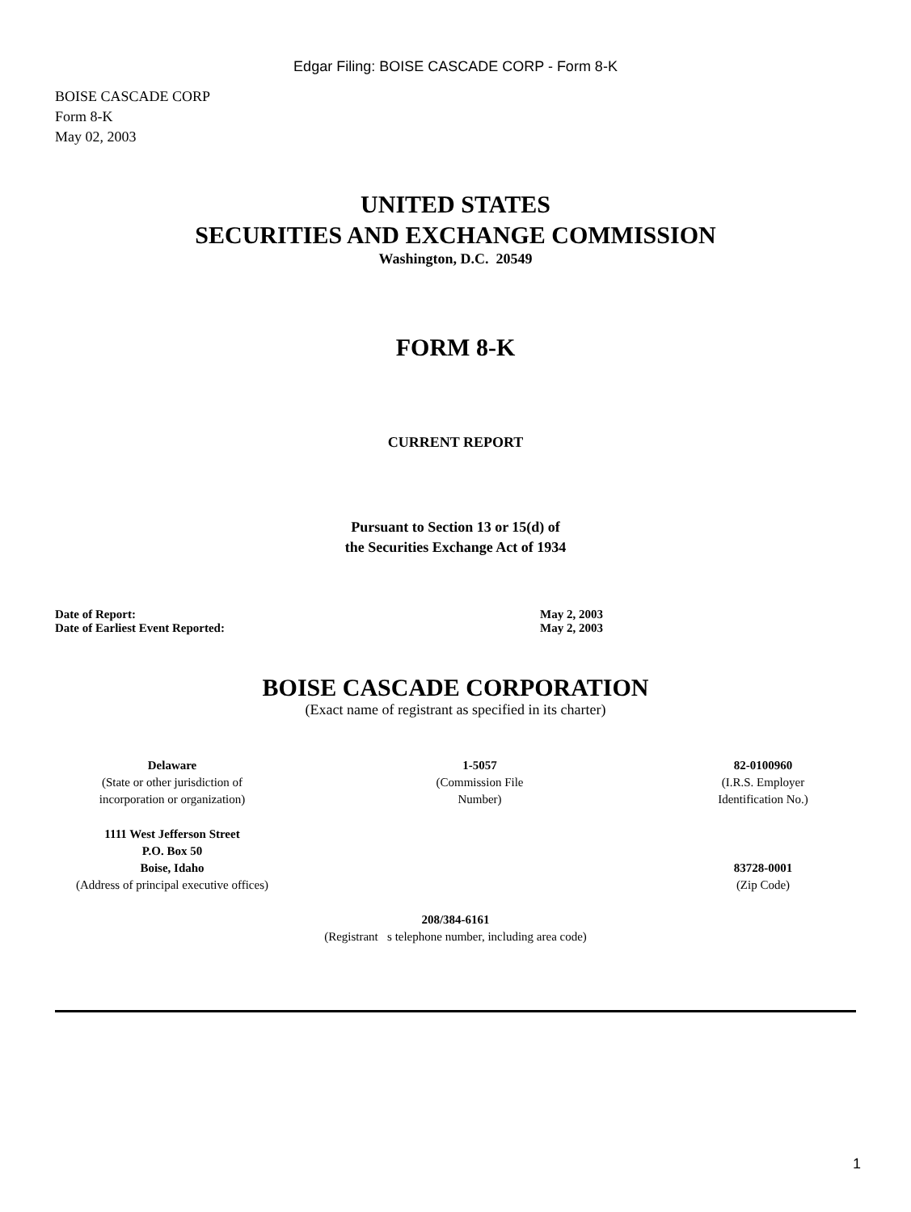Edgar Filing: BOISE CASCADE CORP - Form 8-K
BOISE CASCADE CORP
Form 8-K
May 02, 2003
UNITED STATES
SECURITIES AND EXCHANGE COMMISSION
Washington, D.C. 20549
FORM 8-K
CURRENT REPORT
Pursuant to Section 13 or 15(d) of
the Securities Exchange Act of 1934
| Date of Report: | May 2, 2003 |
| Date of Earliest Event Reported: | May 2, 2003 |
BOISE CASCADE CORPORATION
(Exact name of registrant as specified in its charter)
| Delaware | 1-5057 | 82-0100960 |
| (State or other jurisdiction of incorporation or organization) | (Commission File Number) | (I.R.S. Employer Identification No.) |
| 1111 West Jefferson Street P.O. Box 50 Boise, Idaho (Address of principal executive offices) | | 83728-0001 (Zip Code) |
208/384-6161
(Registrant s telephone number, including area code)
1